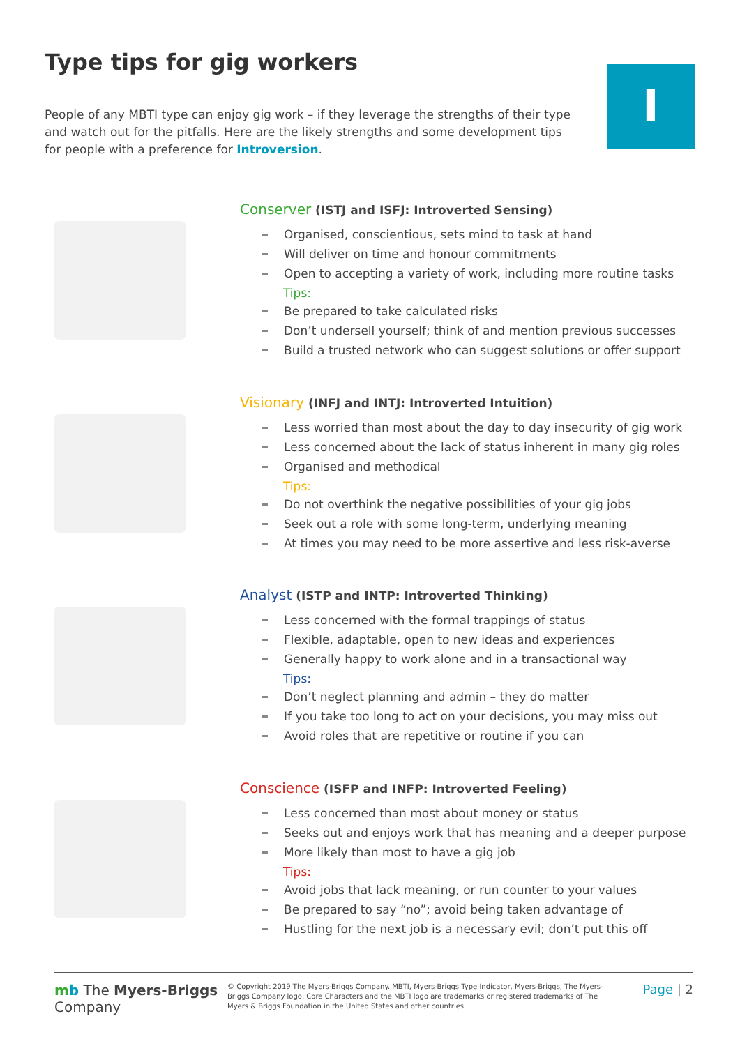Type tips for gig workers
People of any MBTI type can enjoy gig work – if they leverage the strengths of their type and watch out for the pitfalls. Here are the likely strengths and some development tips for people with a preference for Introversion.
I
Conserver (ISTJ and ISFJ: Introverted Sensing)
Organised, conscientious, sets mind to task at hand
Will deliver on time and honour commitments
Open to accepting a variety of work, including more routine tasks
Tips:
Be prepared to take calculated risks
Don’t undersell yourself; think of and mention previous successes
Build a trusted network who can suggest solutions or offer support
Visionary (INFJ and INTJ: Introverted Intuition)
Less worried than most about the day to day insecurity of gig work
Less concerned about the lack of status inherent in many gig roles
Organised and methodical
Tips:
Do not overthink the negative possibilities of your gig jobs
Seek out a role with some long-term, underlying meaning
At times you may need to be more assertive and less risk-averse
Analyst (ISTP and INTP: Introverted Thinking)
Less concerned with the formal trappings of status
Flexible, adaptable, open to new ideas and experiences
Generally happy to work alone and in a transactional way
Tips:
Don’t neglect planning and admin – they do matter
If you take too long to act on your decisions, you may miss out
Avoid roles that are repetitive or routine if you can
Conscience (ISFP and INFP: Introverted Feeling)
Less concerned than most about money or status
Seeks out and enjoys work that has meaning and a deeper purpose
More likely than most to have a gig job
Tips:
Avoid jobs that lack meaning, or run counter to your values
Be prepared to say “no”; avoid being taken advantage of
Hustling for the next job is a necessary evil; don’t put this off
mb The Myers-Briggs
Company
© Copyright 2019 The Myers-Briggs Company. MBTI, Myers-Briggs Type Indicator, Myers-Briggs, The Myers-Briggs Company logo, Core Characters and the MBTI logo are trademarks or registered trademarks of The Myers & Briggs Foundation in the United States and other countries.
Page | 2